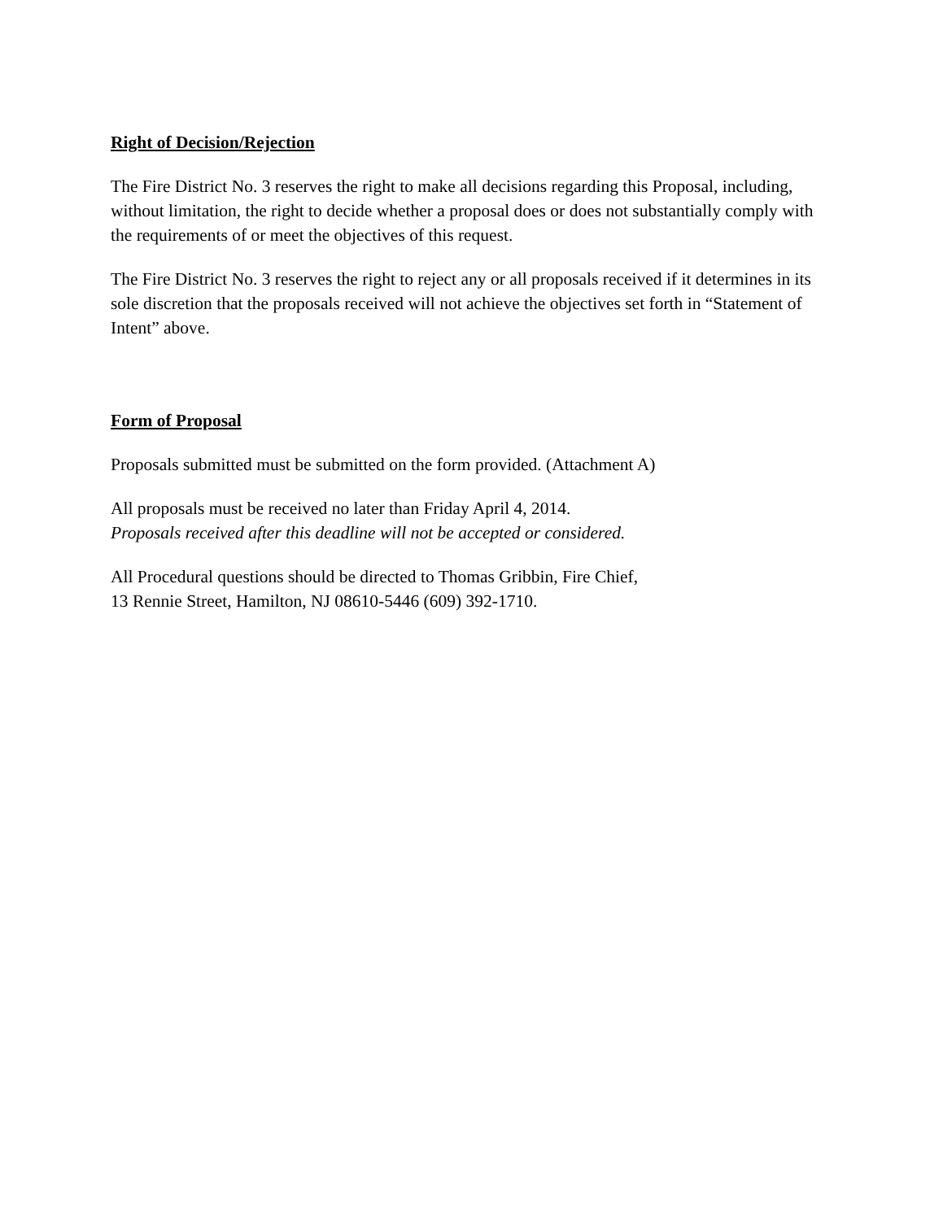Right of Decision/Rejection
The Fire District No. 3 reserves the right to make all decisions regarding this Proposal, including, without limitation, the right to decide whether a proposal does or does not substantially comply with the requirements of or meet the objectives of this request.
The Fire District No. 3 reserves the right to reject any or all proposals received if it determines in its sole discretion that the proposals received will not achieve the objectives set forth in “Statement of Intent” above.
Form of Proposal
Proposals submitted must be submitted on the form provided. (Attachment A)
All proposals must be received no later than Friday April 4, 2014.
Proposals received after this deadline will not be accepted or considered.
All Procedural questions should be directed to Thomas Gribbin, Fire Chief,
13 Rennie Street, Hamilton, NJ 08610-5446 (609) 392-1710.